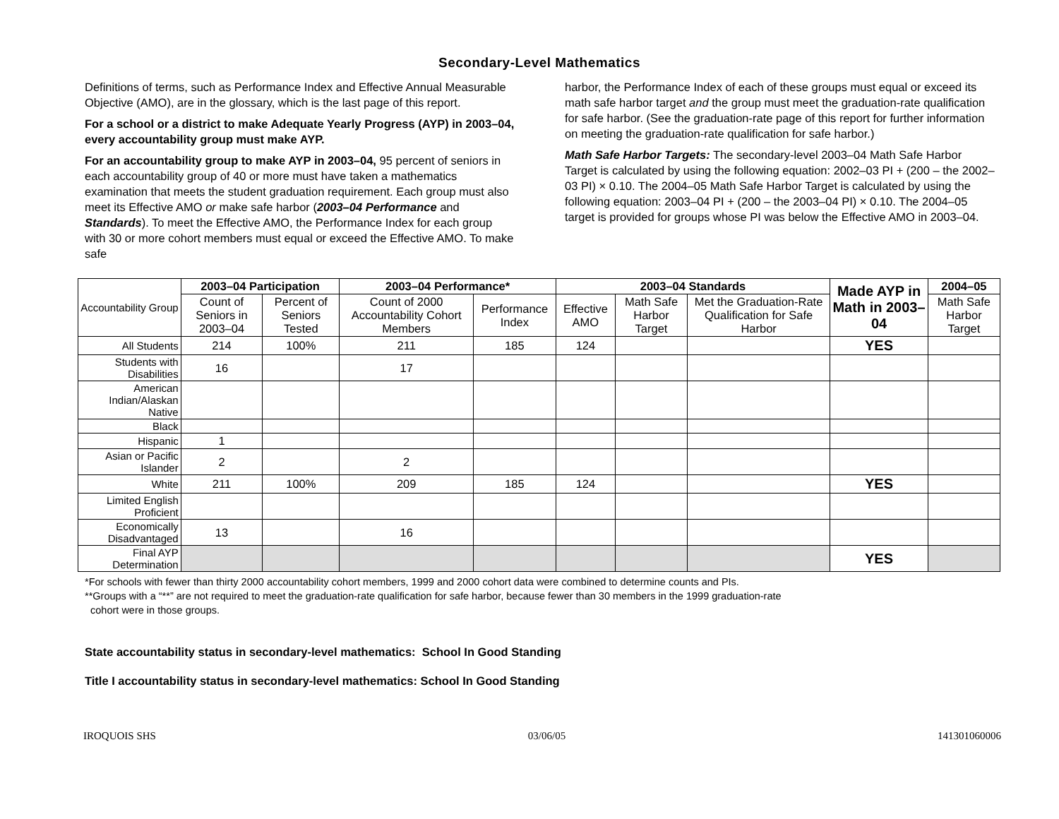Secondary-Level Mathematics
Definitions of terms, such as Performance Index and Effective Annual Measurable Objective (AMO), are in the glossary, which is the last page of this report.
For a school or a district to make Adequate Yearly Progress (AYP) in 2003–04, every accountability group must make AYP.
For an accountability group to make AYP in 2003–04, 95 percent of seniors in each accountability group of 40 or more must have taken a mathematics examination that meets the student graduation requirement. Each group must also meet its Effective AMO or make safe harbor (2003–04 Performance and Standards). To meet the Effective AMO, the Performance Index for each group with 30 or more cohort members must equal or exceed the Effective AMO. To make safe
harbor, the Performance Index of each of these groups must equal or exceed its math safe harbor target and the group must meet the graduation-rate qualification for safe harbor. (See the graduation-rate page of this report for further information on meeting the graduation-rate qualification for safe harbor.)
Math Safe Harbor Targets: The secondary-level 2003–04 Math Safe Harbor Target is calculated by using the following equation: 2002–03 PI + (200 – the 2002–03 PI) × 0.10. The 2004–05 Math Safe Harbor Target is calculated by using the following equation: 2003–04 PI + (200 – the 2003–04 PI) × 0.10. The 2004–05 target is provided for groups whose PI was below the Effective AMO in 2003–04.
| Accountability Group | 2003–04 Participation | | 2003–04 Performance* | | 2003–04 Standards | | | Made AYP in Math in 2003–04 | 2004–05 |
| | Count of Seniors in 2003–04 | Percent of Seniors Tested | Count of 2000 Accountability Cohort Members | Performance Index | Effective AMO | Math Safe Harbor Target | Met the Graduation-Rate Qualification for Safe Harbor | | Math Safe Harbor Target |
| All Students | 214 | 100% | 211 | 185 | 124 | | | YES | |
| Students with Disabilities | 16 | | 17 | | | | | | |
| American Indian/Alaskan Native | | | | | | | | | |
| Black | | | | | | | | | |
| Hispanic | 1 | | | | | | | | |
| Asian or Pacific Islander | 2 | | 2 | | | | | | |
| White | 211 | 100% | 209 | 185 | 124 | | | YES | |
| Limited English Proficient | | | | | | | | | |
| Economically Disadvantaged | 13 | | 16 | | | | | | |
| Final AYP Determination | | | | | | | | YES | |
*For schools with fewer than thirty 2000 accountability cohort members, 1999 and 2000 cohort data were combined to determine counts and PIs.
**Groups with a “**” are not required to meet the graduation-rate qualification for safe harbor, because fewer than 30 members in the 1999 graduation-rate
cohort were in those groups.
State accountability status in secondary-level mathematics: School In Good Standing
Title I accountability status in secondary-level mathematics: School In Good Standing
IROQUOIS SHS 03/06/05 141301060006